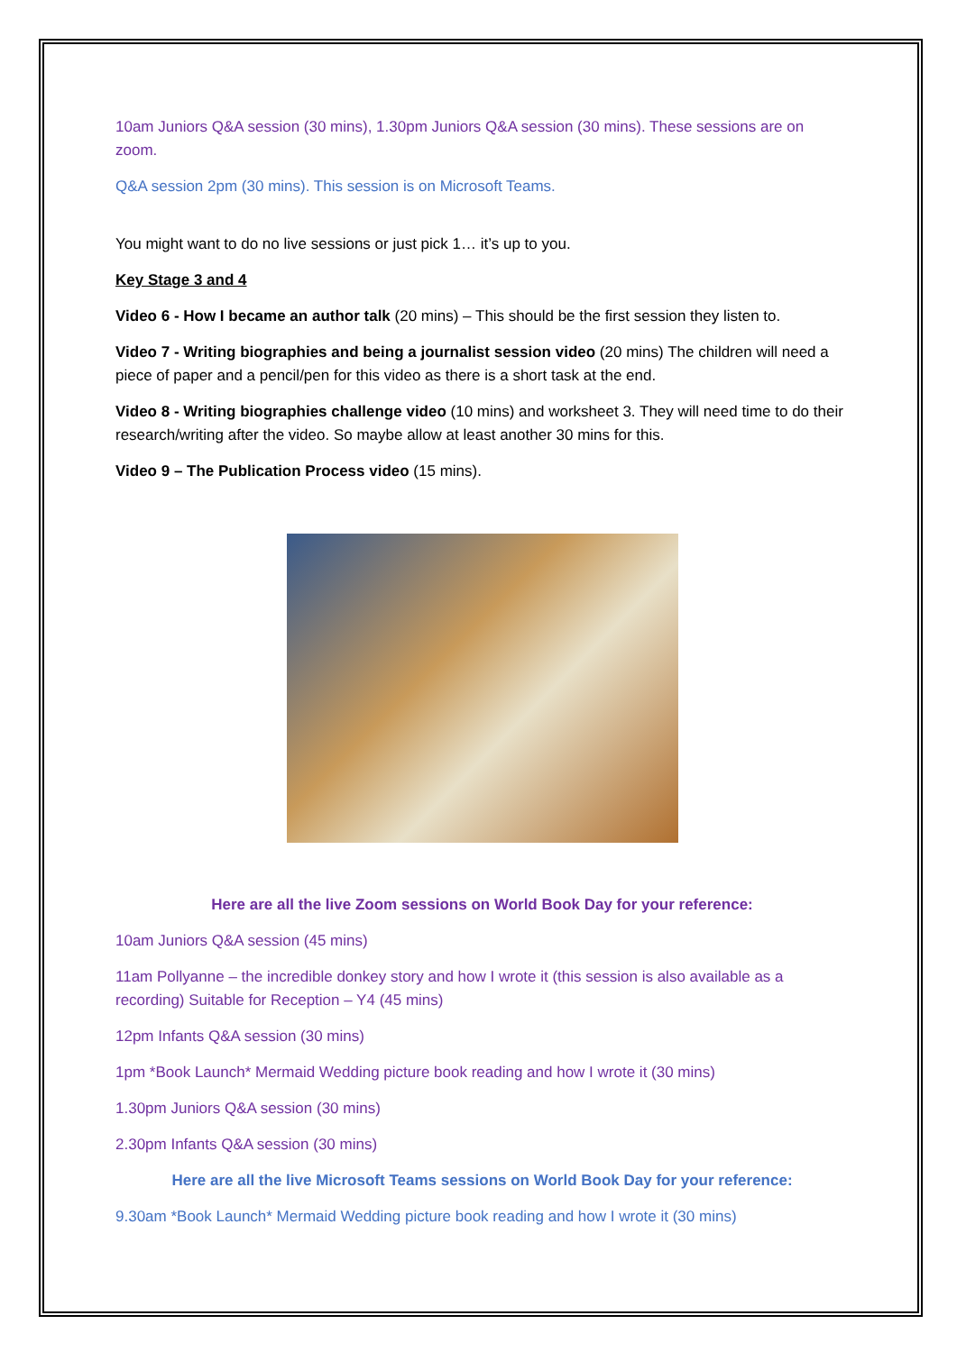10am Juniors Q&A session (30 mins), 1.30pm Juniors Q&A session (30 mins). These sessions are on zoom.
Q&A session 2pm (30 mins). This session is on Microsoft Teams.
You might want to do no live sessions or just pick 1… it’s up to you.
Key Stage 3 and 4
Video 6 - How I became an author talk (20 mins) – This should be the first session they listen to.
Video 7 - Writing biographies and being a journalist session video (20 mins) The children will need a piece of paper and a pencil/pen for this video as there is a short task at the end.
Video 8 - Writing biographies challenge video (10 mins) and worksheet 3. They will need time to do their research/writing after the video. So maybe allow at least another 30 mins for this.
Video 9 – The Publication Process video (15 mins).
Here are all the live Zoom sessions on World Book Day for your reference:
10am Juniors Q&A session (45 mins)
11am Pollyanne – the incredible donkey story and how I wrote it (this session is also available as a recording) Suitable for Reception – Y4 (45 mins)
12pm Infants Q&A session (30 mins)
1pm *Book Launch* Mermaid Wedding picture book reading and how I wrote it (30 mins)
1.30pm Juniors Q&A session (30 mins)
2.30pm Infants Q&A session (30 mins)
Here are all the live Microsoft Teams sessions on World Book Day for your reference:
9.30am *Book Launch* Mermaid Wedding picture book reading and how I wrote it (30 mins)